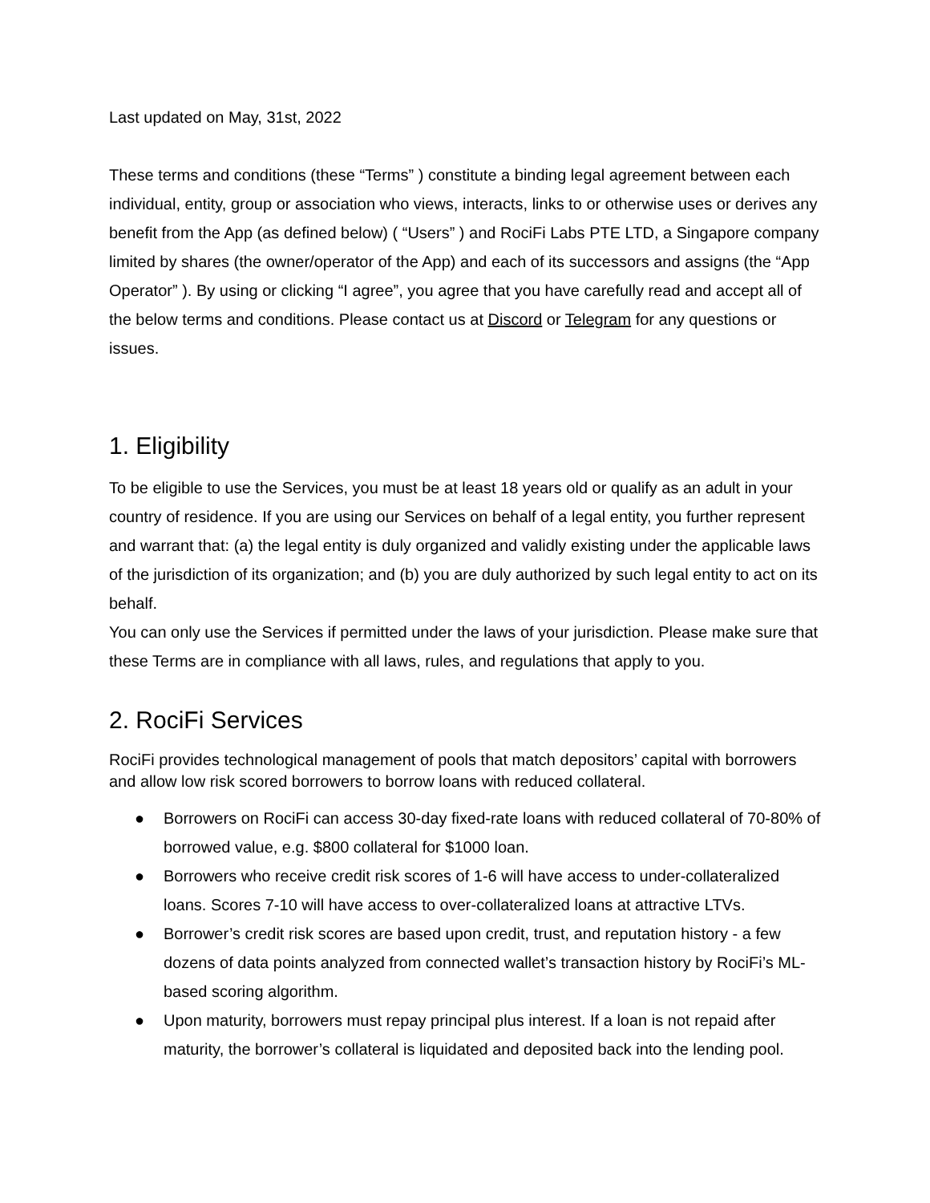Last updated on May, 31st, 2022
These terms and conditions (these “Terms” ) constitute a binding legal agreement between each individual, entity, group or association who views, interacts, links to or otherwise uses or derives any benefit from the App (as defined below) ( “Users” ) and RociFi Labs PTE LTD, a Singapore company limited by shares (the owner/operator of the App) and each of its successors and assigns (the “App Operator” ). By using or clicking “I agree”, you agree that you have carefully read and accept all of the below terms and conditions. Please contact us at Discord or Telegram for any questions or issues.
1. Eligibility
To be eligible to use the Services, you must be at least 18 years old or qualify as an adult in your country of residence. If you are using our Services on behalf of a legal entity, you further represent and warrant that: (a) the legal entity is duly organized and validly existing under the applicable laws of the jurisdiction of its organization; and (b) you are duly authorized by such legal entity to act on its behalf.
You can only use the Services if permitted under the laws of your jurisdiction. Please make sure that these Terms are in compliance with all laws, rules, and regulations that apply to you.
2. RociFi Services
RociFi provides technological management of pools that match depositors’ capital with borrowers and allow low risk scored borrowers to borrow loans with reduced collateral.
● Borrowers on RociFi can access 30-day fixed-rate loans with reduced collateral of 70-80% of borrowed value, e.g. $800 collateral for $1000 loan.
● Borrowers who receive credit risk scores of 1-6 will have access to under-collateralized loans. Scores 7-10 will have access to over-collateralized loans at attractive LTVs.
● Borrower’s credit risk scores are based upon credit, trust, and reputation history - a few dozens of data points analyzed from connected wallet’s transaction history by RociFi’s ML-based scoring algorithm.
● Upon maturity, borrowers must repay principal plus interest. If a loan is not repaid after maturity, the borrower’s collateral is liquidated and deposited back into the lending pool.